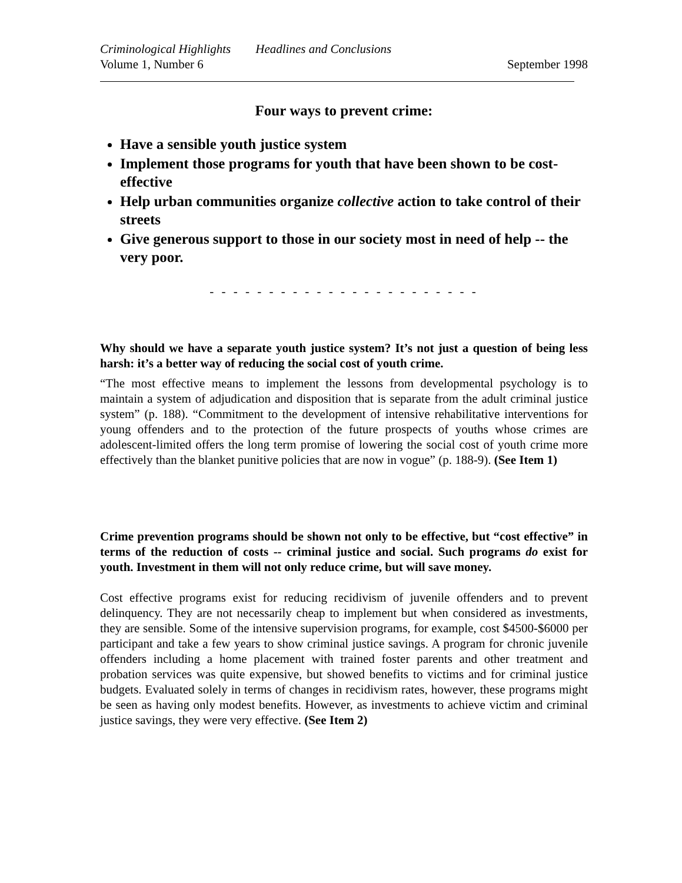Criminological Highlights Headlines and Conclusions
Volume 1, Number 6 September 1998
Four ways to prevent crime:
Have a sensible youth justice system
Implement those programs for youth that have been shown to be cost-effective
Help urban communities organize collective action to take control of their streets
Give generous support to those in our society most in need of help -- the very poor.
- - - - - - - - - - - - - - - - - - - - - - -
Why should we have a separate youth justice system? It’s not just a question of being less harsh: it’s a better way of reducing the social cost of youth crime.
“The most effective means to implement the lessons from developmental psychology is to maintain a system of adjudication and disposition that is separate from the adult criminal justice system” (p. 188). “Commitment to the development of intensive rehabilitative interventions for young offenders and to the protection of the future prospects of youths whose crimes are adolescent-limited offers the long term promise of lowering the social cost of youth crime more effectively than the blanket punitive policies that are now in vogue” (p. 188-9). (See Item 1)
Crime prevention programs should be shown not only to be effective, but “cost effective” in terms of the reduction of costs -- criminal justice and social. Such programs do exist for youth. Investment in them will not only reduce crime, but will save money.
Cost effective programs exist for reducing recidivism of juvenile offenders and to prevent delinquency. They are not necessarily cheap to implement but when considered as investments, they are sensible. Some of the intensive supervision programs, for example, cost $4500-$6000 per participant and take a few years to show criminal justice savings. A program for chronic juvenile offenders including a home placement with trained foster parents and other treatment and probation services was quite expensive, but showed benefits to victims and for criminal justice budgets. Evaluated solely in terms of changes in recidivism rates, however, these programs might be seen as having only modest benefits. However, as investments to achieve victim and criminal justice savings, they were very effective. (See Item 2)